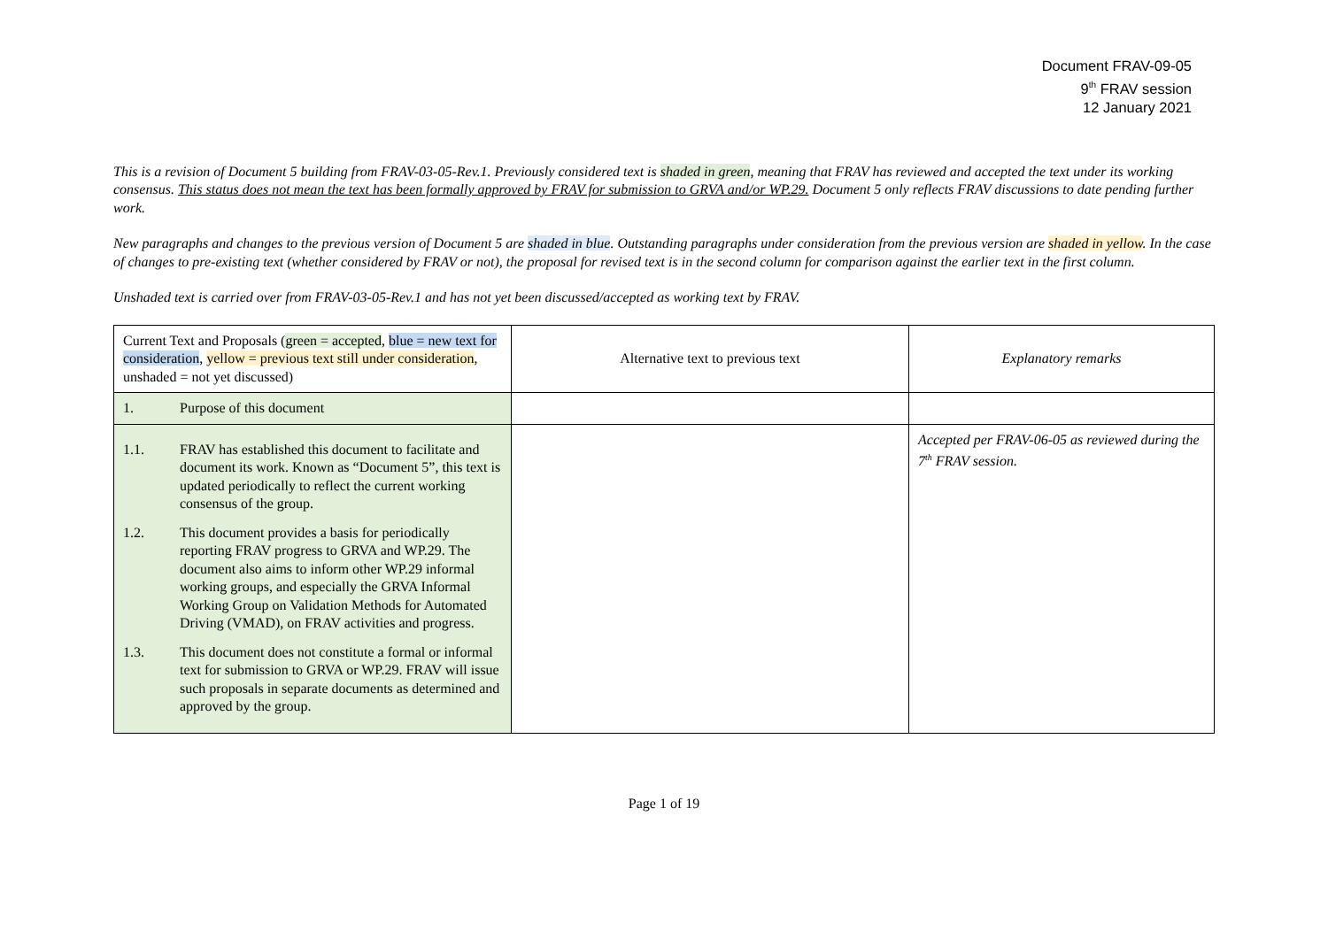Document FRAV-09-05
9<sup>th</sup> FRAV session
12 January 2021
This is a revision of Document 5 building from FRAV-03-05-Rev.1. Previously considered text is shaded in green, meaning that FRAV has reviewed and accepted the text under its working consensus. This status does not mean the text has been formally approved by FRAV for submission to GRVA and/or WP.29. Document 5 only reflects FRAV discussions to date pending further work.
New paragraphs and changes to the previous version of Document 5 are shaded in blue. Outstanding paragraphs under consideration from the previous version are shaded in yellow. In the case of changes to pre-existing text (whether considered by FRAV or not), the proposal for revised text is in the second column for comparison against the earlier text in the first column.
Unshaded text is carried over from FRAV-03-05-Rev.1 and has not yet been discussed/accepted as working text by FRAV.
| Current Text and Proposals ( green = accepted , blue = new text for consideration , yellow = previous text still under consideration , unshaded = not yet discussed) | Alternative text to previous text | Explanatory remarks |
| 1. Purpose of this document | | |
| 1.1. FRAV has established this document to facilitate and document its work. Known as “Document 5”, this text is updated periodically to reflect the current working consensus of the group. 1.2. This document provides a basis for periodically reporting FRAV progress to GRVA and WP.29. The document also aims to inform other WP.29 informal working groups, and especially the GRVA Informal Working Group on Validation Methods for Automated Driving (VMAD), on FRAV activities and progress. 1.3. This document does not constitute a formal or informal text for submission to GRVA or WP.29. FRAV will issue such proposals in separate documents as determined and approved by the group. | | Accepted per FRAV-06-05 as reviewed during the 7<sup>th</sup> FRAV session. |
Page 1 of 19